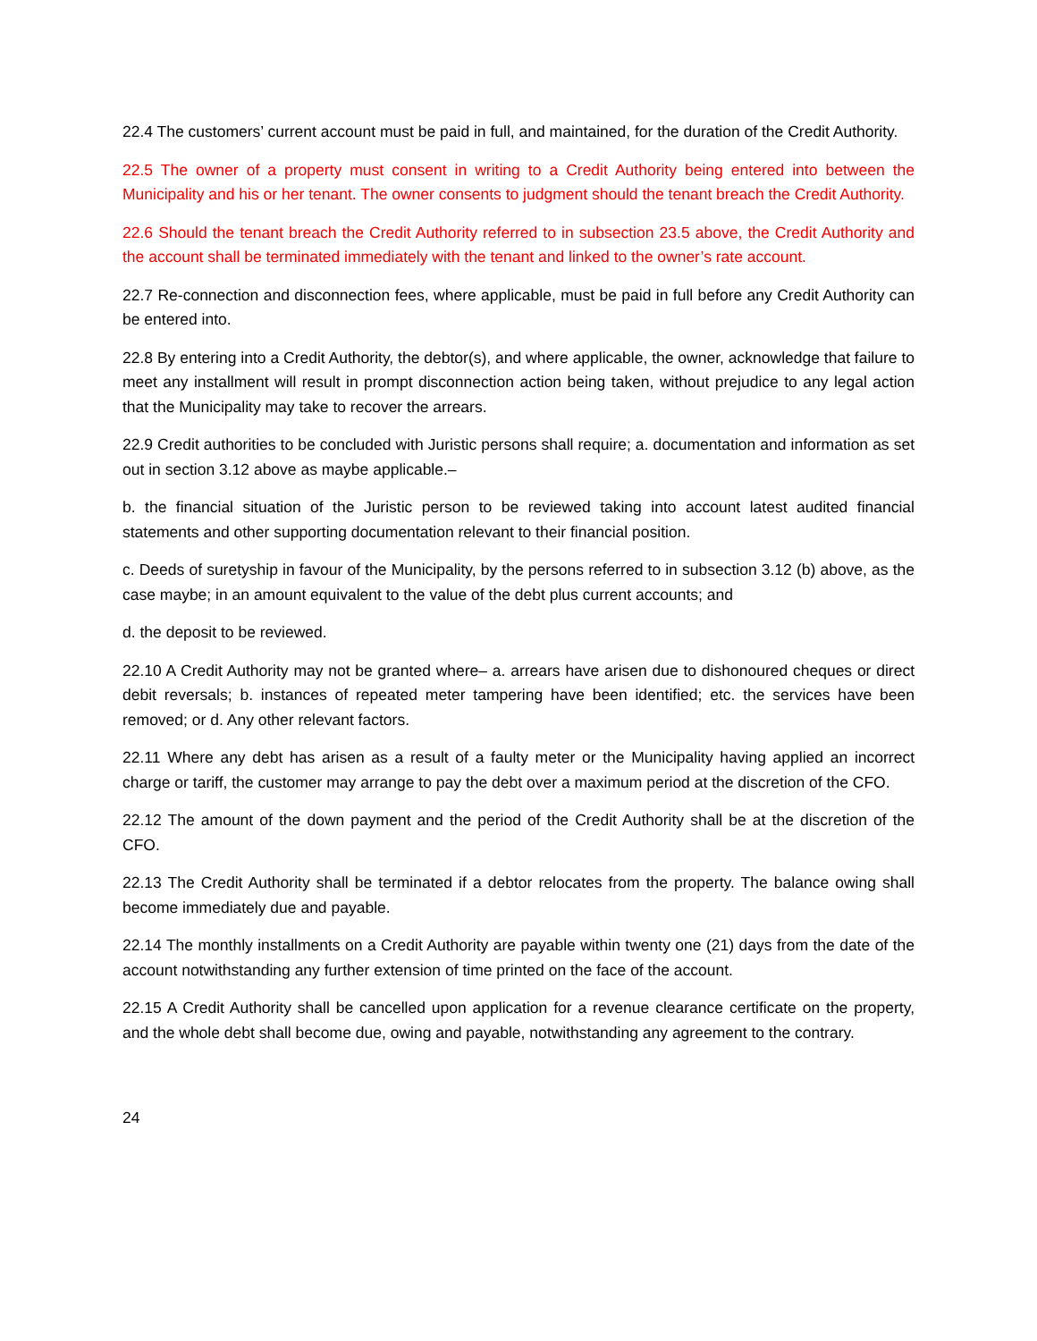22.4 The customers’ current account must be paid in full, and maintained, for the duration of the Credit Authority.
22.5 The owner of a property must consent in writing to a Credit Authority being entered into between the Municipality and his or her tenant. The owner consents to judgment should the tenant breach the Credit Authority.
22.6 Should the tenant breach the Credit Authority referred to in subsection 23.5 above, the Credit Authority and the account shall be terminated immediately with the tenant and linked to the owner’s rate account.
22.7 Re-connection and disconnection fees, where applicable, must be paid in full before any Credit Authority can be entered into.
22.8 By entering into a Credit Authority, the debtor(s), and where applicable, the owner, acknowledge that failure to meet any installment will result in prompt disconnection action being taken, without prejudice to any legal action that the Municipality may take to recover the arrears.
22.9 Credit authorities to be concluded with Juristic persons shall require; a. documentation and information as set out in section 3.12 above as maybe applicable.–
b. the financial situation of the Juristic person to be reviewed taking into account latest audited financial statements and other supporting documentation relevant to their financial position.
c. Deeds of suretyship in favour of the Municipality, by the persons referred to in subsection 3.12 (b) above, as the case maybe; in an amount equivalent to the value of the debt plus current accounts; and
d. the deposit to be reviewed.
22.10 A Credit Authority may not be granted where– a. arrears have arisen due to dishonoured cheques or direct debit reversals; b. instances of repeated meter tampering have been identified; etc. the services have been removed; or d. Any other relevant factors.
22.11 Where any debt has arisen as a result of a faulty meter or the Municipality having applied an incorrect charge or tariff, the customer may arrange to pay the debt over a maximum period at the discretion of the CFO.
22.12 The amount of the down payment and the period of the Credit Authority shall be at the discretion of the CFO.
22.13 The Credit Authority shall be terminated if a debtor relocates from the property. The balance owing shall become immediately due and payable.
22.14 The monthly installments on a Credit Authority are payable within twenty one (21) days from the date of the account notwithstanding any further extension of time printed on the face of the account.
22.15 A Credit Authority shall be cancelled upon application for a revenue clearance certificate on the property, and the whole debt shall become due, owing and payable, notwithstanding any agreement to the contrary.
24